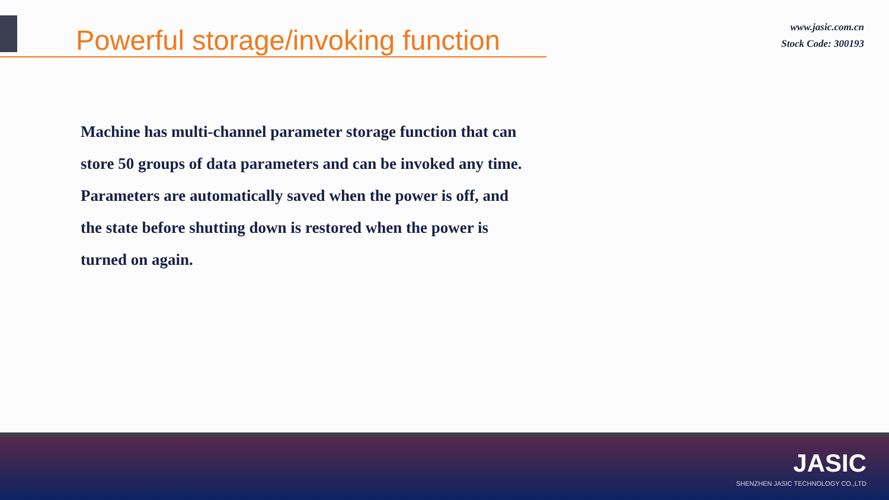Powerful storage/invoking function
www.jasic.com.cn
Stock Code: 300193
Machine has multi-channel parameter storage function that can store 50 groups of data parameters and can be invoked any time. Parameters are automatically saved when the power is off, and the state before shutting down is restored when the power is turned on again.
JASIC
SHENZHEN JASIC TECHNOLOGY CO.,LTD